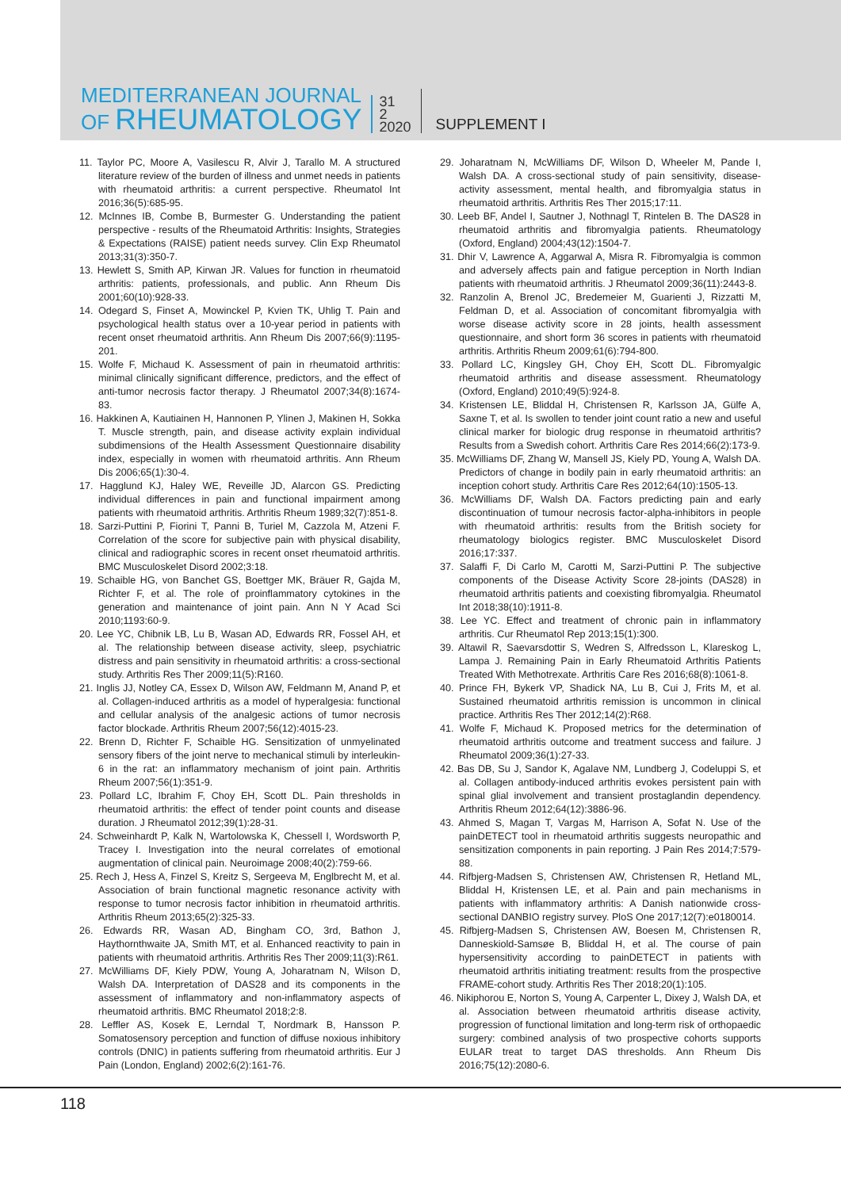MEDITERRANEAN JOURNAL
OF RHEUMATOLOGY
31
2
2020
SUPPLEMENT I
11. Taylor PC, Moore A, Vasilescu R, Alvir J, Tarallo M. A structured literature review of the burden of illness and unmet needs in patients with rheumatoid arthritis: a current perspective. Rheumatol Int 2016;36(5):685-95.
12. McInnes IB, Combe B, Burmester G. Understanding the patient perspective - results of the Rheumatoid Arthritis: Insights, Strategies & Expectations (RAISE) patient needs survey. Clin Exp Rheumatol 2013;31(3):350-7.
13. Hewlett S, Smith AP, Kirwan JR. Values for function in rheumatoid arthritis: patients, professionals, and public. Ann Rheum Dis 2001;60(10):928-33.
14. Odegard S, Finset A, Mowinckel P, Kvien TK, Uhlig T. Pain and psychological health status over a 10-year period in patients with recent onset rheumatoid arthritis. Ann Rheum Dis 2007;66(9):1195-201.
15. Wolfe F, Michaud K. Assessment of pain in rheumatoid arthritis: minimal clinically significant difference, predictors, and the effect of anti-tumor necrosis factor therapy. J Rheumatol 2007;34(8):1674-83.
16. Hakkinen A, Kautiainen H, Hannonen P, Ylinen J, Makinen H, Sokka T. Muscle strength, pain, and disease activity explain individual subdimensions of the Health Assessment Questionnaire disability index, especially in women with rheumatoid arthritis. Ann Rheum Dis 2006;65(1):30-4.
17. Hagglund KJ, Haley WE, Reveille JD, Alarcon GS. Predicting individual differences in pain and functional impairment among patients with rheumatoid arthritis. Arthritis Rheum 1989;32(7):851-8.
18. Sarzi-Puttini P, Fiorini T, Panni B, Turiel M, Cazzola M, Atzeni F. Correlation of the score for subjective pain with physical disability, clinical and radiographic scores in recent onset rheumatoid arthritis. BMC Musculoskelet Disord 2002;3:18.
19. Schaible HG, von Banchet GS, Boettger MK, Bräuer R, Gajda M, Richter F, et al. The role of proinflammatory cytokines in the generation and maintenance of joint pain. Ann N Y Acad Sci 2010;1193:60-9.
20. Lee YC, Chibnik LB, Lu B, Wasan AD, Edwards RR, Fossel AH, et al. The relationship between disease activity, sleep, psychiatric distress and pain sensitivity in rheumatoid arthritis: a cross-sectional study. Arthritis Res Ther 2009;11(5):R160.
21. Inglis JJ, Notley CA, Essex D, Wilson AW, Feldmann M, Anand P, et al. Collagen-induced arthritis as a model of hyperalgesia: functional and cellular analysis of the analgesic actions of tumor necrosis factor blockade. Arthritis Rheum 2007;56(12):4015-23.
22. Brenn D, Richter F, Schaible HG. Sensitization of unmyelinated sensory fibers of the joint nerve to mechanical stimuli by interleukin-6 in the rat: an inflammatory mechanism of joint pain. Arthritis Rheum 2007;56(1):351-9.
23. Pollard LC, Ibrahim F, Choy EH, Scott DL. Pain thresholds in rheumatoid arthritis: the effect of tender point counts and disease duration. J Rheumatol 2012;39(1):28-31.
24. Schweinhardt P, Kalk N, Wartolowska K, Chessell I, Wordsworth P, Tracey I. Investigation into the neural correlates of emotional augmentation of clinical pain. Neuroimage 2008;40(2):759-66.
25. Rech J, Hess A, Finzel S, Kreitz S, Sergeeva M, Englbrecht M, et al. Association of brain functional magnetic resonance activity with response to tumor necrosis factor inhibition in rheumatoid arthritis. Arthritis Rheum 2013;65(2):325-33.
26. Edwards RR, Wasan AD, Bingham CO, 3rd, Bathon J, Haythornthwaite JA, Smith MT, et al. Enhanced reactivity to pain in patients with rheumatoid arthritis. Arthritis Res Ther 2009;11(3):R61.
27. McWilliams DF, Kiely PDW, Young A, Joharatnam N, Wilson D, Walsh DA. Interpretation of DAS28 and its components in the assessment of inflammatory and non-inflammatory aspects of rheumatoid arthritis. BMC Rheumatol 2018;2:8.
28. Leffler AS, Kosek E, Lerndal T, Nordmark B, Hansson P. Somatosensory perception and function of diffuse noxious inhibitory controls (DNIC) in patients suffering from rheumatoid arthritis. Eur J Pain (London, England) 2002;6(2):161-76.
29. Joharatnam N, McWilliams DF, Wilson D, Wheeler M, Pande I, Walsh DA. A cross-sectional study of pain sensitivity, disease-activity assessment, mental health, and fibromyalgia status in rheumatoid arthritis. Arthritis Res Ther 2015;17:11.
30. Leeb BF, Andel I, Sautner J, Nothnagl T, Rintelen B. The DAS28 in rheumatoid arthritis and fibromyalgia patients. Rheumatology (Oxford, England) 2004;43(12):1504-7.
31. Dhir V, Lawrence A, Aggarwal A, Misra R. Fibromyalgia is common and adversely affects pain and fatigue perception in North Indian patients with rheumatoid arthritis. J Rheumatol 2009;36(11):2443-8.
32. Ranzolin A, Brenol JC, Bredemeier M, Guarienti J, Rizzatti M, Feldman D, et al. Association of concomitant fibromyalgia with worse disease activity score in 28 joints, health assessment questionnaire, and short form 36 scores in patients with rheumatoid arthritis. Arthritis Rheum 2009;61(6):794-800.
33. Pollard LC, Kingsley GH, Choy EH, Scott DL. Fibromyalgic rheumatoid arthritis and disease assessment. Rheumatology (Oxford, England) 2010;49(5):924-8.
34. Kristensen LE, Bliddal H, Christensen R, Karlsson JA, Gülfe A, Saxne T, et al. Is swollen to tender joint count ratio a new and useful clinical marker for biologic drug response in rheumatoid arthritis? Results from a Swedish cohort. Arthritis Care Res 2014;66(2):173-9.
35. McWilliams DF, Zhang W, Mansell JS, Kiely PD, Young A, Walsh DA. Predictors of change in bodily pain in early rheumatoid arthritis: an inception cohort study. Arthritis Care Res 2012;64(10):1505-13.
36. McWilliams DF, Walsh DA. Factors predicting pain and early discontinuation of tumour necrosis factor-alpha-inhibitors in people with rheumatoid arthritis: results from the British society for rheumatology biologics register. BMC Musculoskelet Disord 2016;17:337.
37. Salaffi F, Di Carlo M, Carotti M, Sarzi-Puttini P. The subjective components of the Disease Activity Score 28-joints (DAS28) in rheumatoid arthritis patients and coexisting fibromyalgia. Rheumatol Int 2018;38(10):1911-8.
38. Lee YC. Effect and treatment of chronic pain in inflammatory arthritis. Cur Rheumatol Rep 2013;15(1):300.
39. Altawil R, Saevarsdottir S, Wedren S, Alfredsson L, Klareskog L, Lampa J. Remaining Pain in Early Rheumatoid Arthritis Patients Treated With Methotrexate. Arthritis Care Res 2016;68(8):1061-8.
40. Prince FH, Bykerk VP, Shadick NA, Lu B, Cui J, Frits M, et al. Sustained rheumatoid arthritis remission is uncommon in clinical practice. Arthritis Res Ther 2012;14(2):R68.
41. Wolfe F, Michaud K. Proposed metrics for the determination of rheumatoid arthritis outcome and treatment success and failure. J Rheumatol 2009;36(1):27-33.
42. Bas DB, Su J, Sandor K, Agalave NM, Lundberg J, Codeluppi S, et al. Collagen antibody-induced arthritis evokes persistent pain with spinal glial involvement and transient prostaglandin dependency. Arthritis Rheum 2012;64(12):3886-96.
43. Ahmed S, Magan T, Vargas M, Harrison A, Sofat N. Use of the painDETECT tool in rheumatoid arthritis suggests neuropathic and sensitization components in pain reporting. J Pain Res 2014;7:579-88.
44. Rifbjerg-Madsen S, Christensen AW, Christensen R, Hetland ML, Bliddal H, Kristensen LE, et al. Pain and pain mechanisms in patients with inflammatory arthritis: A Danish nationwide cross-sectional DANBIO registry survey. PloS One 2017;12(7):e0180014.
45. Rifbjerg-Madsen S, Christensen AW, Boesen M, Christensen R, Danneskiold-Samsøe B, Bliddal H, et al. The course of pain hypersensitivity according to painDETECT in patients with rheumatoid arthritis initiating treatment: results from the prospective FRAME-cohort study. Arthritis Res Ther 2018;20(1):105.
46. Nikiphorou E, Norton S, Young A, Carpenter L, Dixey J, Walsh DA, et al. Association between rheumatoid arthritis disease activity, progression of functional limitation and long-term risk of orthopaedic surgery: combined analysis of two prospective cohorts supports EULAR treat to target DAS thresholds. Ann Rheum Dis 2016;75(12):2080-6.
118